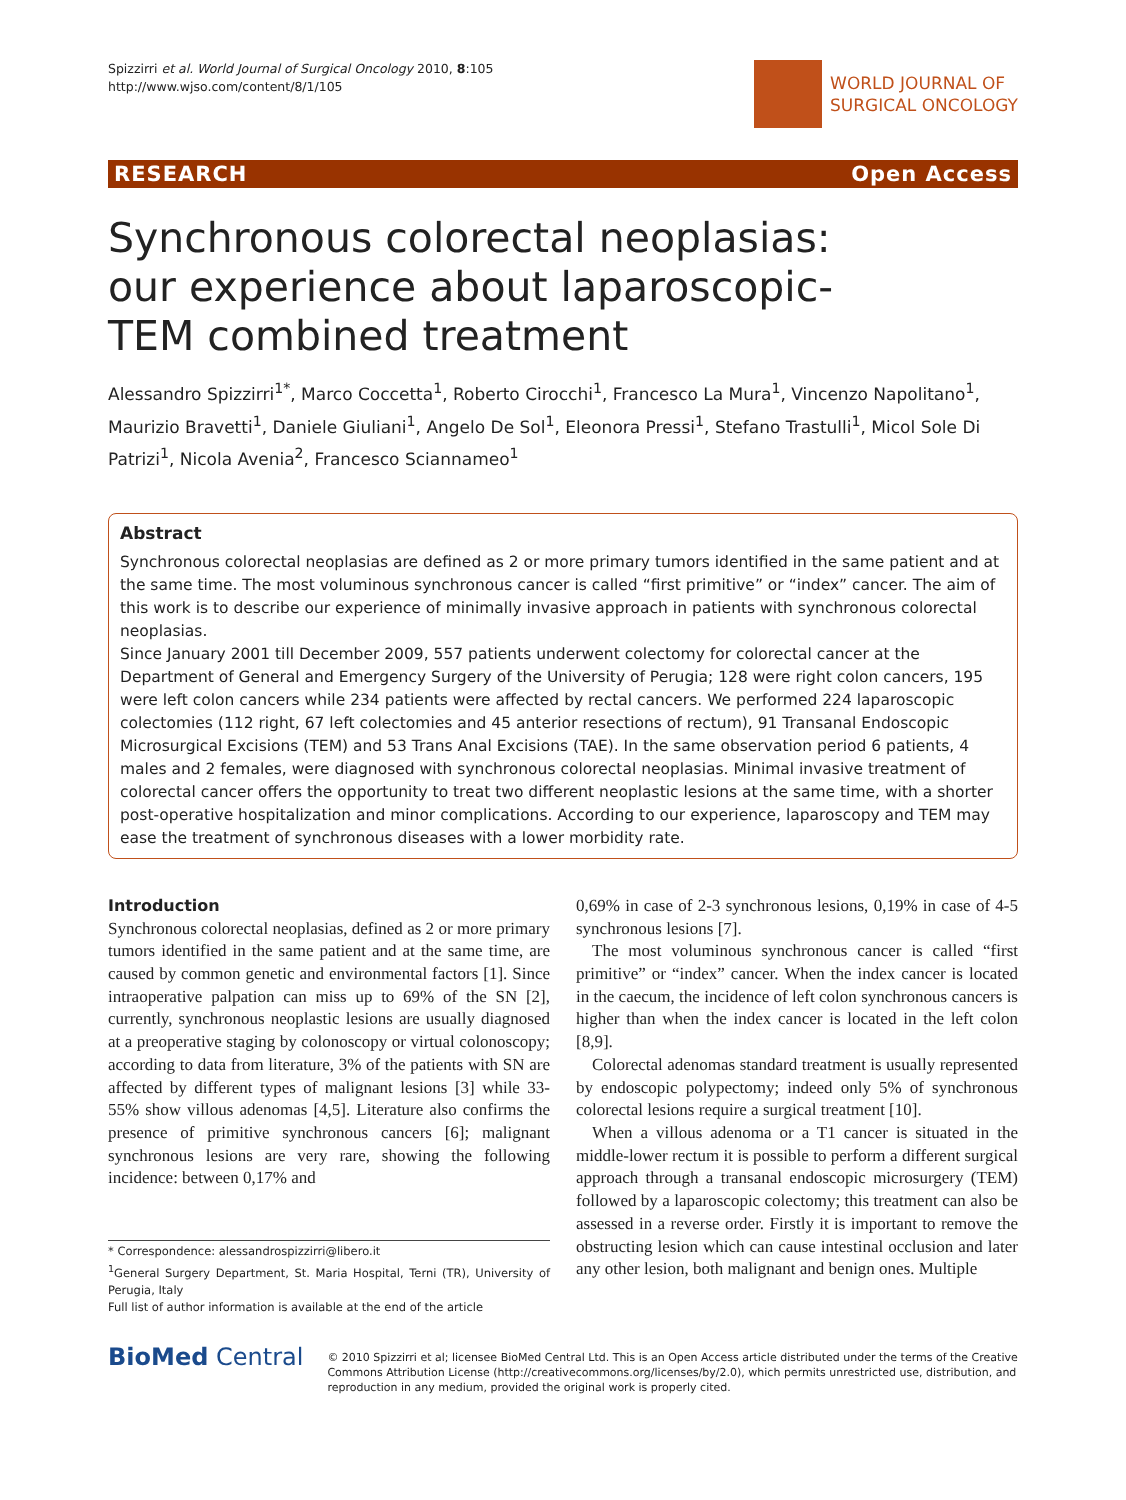Spizzirri et al. World Journal of Surgical Oncology 2010, 8:105
http://www.wjso.com/content/8/1/105
WORLD JOURNAL OF
SURGICAL ONCOLOGY
RESEARCH Open Access
Synchronous colorectal neoplasias: our experience about laparoscopic-TEM combined treatment
Alessandro Spizzirri<sup>1*</sup>, Marco Coccetta<sup>1</sup>, Roberto Cirocchi<sup>1</sup>, Francesco La Mura<sup>1</sup>, Vincenzo Napolitano<sup>1</sup>, Maurizio Bravetti<sup>1</sup>, Daniele Giuliani<sup>1</sup>, Angelo De Sol<sup>1</sup>, Eleonora Pressi<sup>1</sup>, Stefano Trastulli<sup>1</sup>, Micol Sole Di Patrizi<sup>1</sup>, Nicola Avenia<sup>2</sup>, Francesco Sciannameo<sup>1</sup>
Abstract
Synchronous colorectal neoplasias are defined as 2 or more primary tumors identified in the same patient and at the same time. The most voluminous synchronous cancer is called “first primitive” or “index” cancer. The aim of this work is to describe our experience of minimally invasive approach in patients with synchronous colorectal neoplasias.
Since January 2001 till December 2009, 557 patients underwent colectomy for colorectal cancer at the Department of General and Emergency Surgery of the University of Perugia; 128 were right colon cancers, 195 were left colon cancers while 234 patients were affected by rectal cancers. We performed 224 laparoscopic colectomies (112 right, 67 left colectomies and 45 anterior resections of rectum), 91 Transanal Endoscopic Microsurgical Excisions (TEM) and 53 Trans Anal Excisions (TAE). In the same observation period 6 patients, 4 males and 2 females, were diagnosed with synchronous colorectal neoplasias. Minimal invasive treatment of colorectal cancer offers the opportunity to treat two different neoplastic lesions at the same time, with a shorter post-operative hospitalization and minor complications. According to our experience, laparoscopy and TEM may ease the treatment of synchronous diseases with a lower morbidity rate.
Introduction
Synchronous colorectal neoplasias, defined as 2 or more primary tumors identified in the same patient and at the same time, are caused by common genetic and environmental factors [1]. Since intraoperative palpation can miss up to 69% of the SN [2], currently, synchronous neoplastic lesions are usually diagnosed at a preoperative staging by colonoscopy or virtual colonoscopy; according to data from literature, 3% of the patients with SN are affected by different types of malignant lesions [3] while 33-55% show villous adenomas [4,5]. Literature also confirms the presence of primitive synchronous cancers [6]; malignant synchronous lesions are very rare, showing the following incidence: between 0,17% and
* Correspondence: alessandrospizzirri@libero.it
<sup>1</sup> General Surgery Department, St. Maria Hospital, Terni (TR), University of Perugia, Italy
Full list of author information is available at the end of the article
0,69% in case of 2-3 synchronous lesions, 0,19% in case of 4-5 synchronous lesions [7].
The most voluminous synchronous cancer is called “first primitive” or “index” cancer. When the index cancer is located in the caecum, the incidence of left colon synchronous cancers is higher than when the index cancer is located in the left colon [8,9].
Colorectal adenomas standard treatment is usually represented by endoscopic polypectomy; indeed only 5% of synchronous colorectal lesions require a surgical treatment [10].
When a villous adenoma or a T1 cancer is situated in the middle-lower rectum it is possible to perform a different surgical approach through a transanal endoscopic microsurgery (TEM) followed by a laparoscopic colectomy; this treatment can also be assessed in a reverse order. Firstly it is important to remove the obstructing lesion which can cause intestinal occlusion and later any other lesion, both malignant and benign ones. Multiple
BioMed Central
© 2010 Spizzirri et al; licensee BioMed Central Ltd. This is an Open Access article distributed under the terms of the Creative Commons Attribution License (http://creativecommons.org/licenses/by/2.0), which permits unrestricted use, distribution, and reproduction in any medium, provided the original work is properly cited.